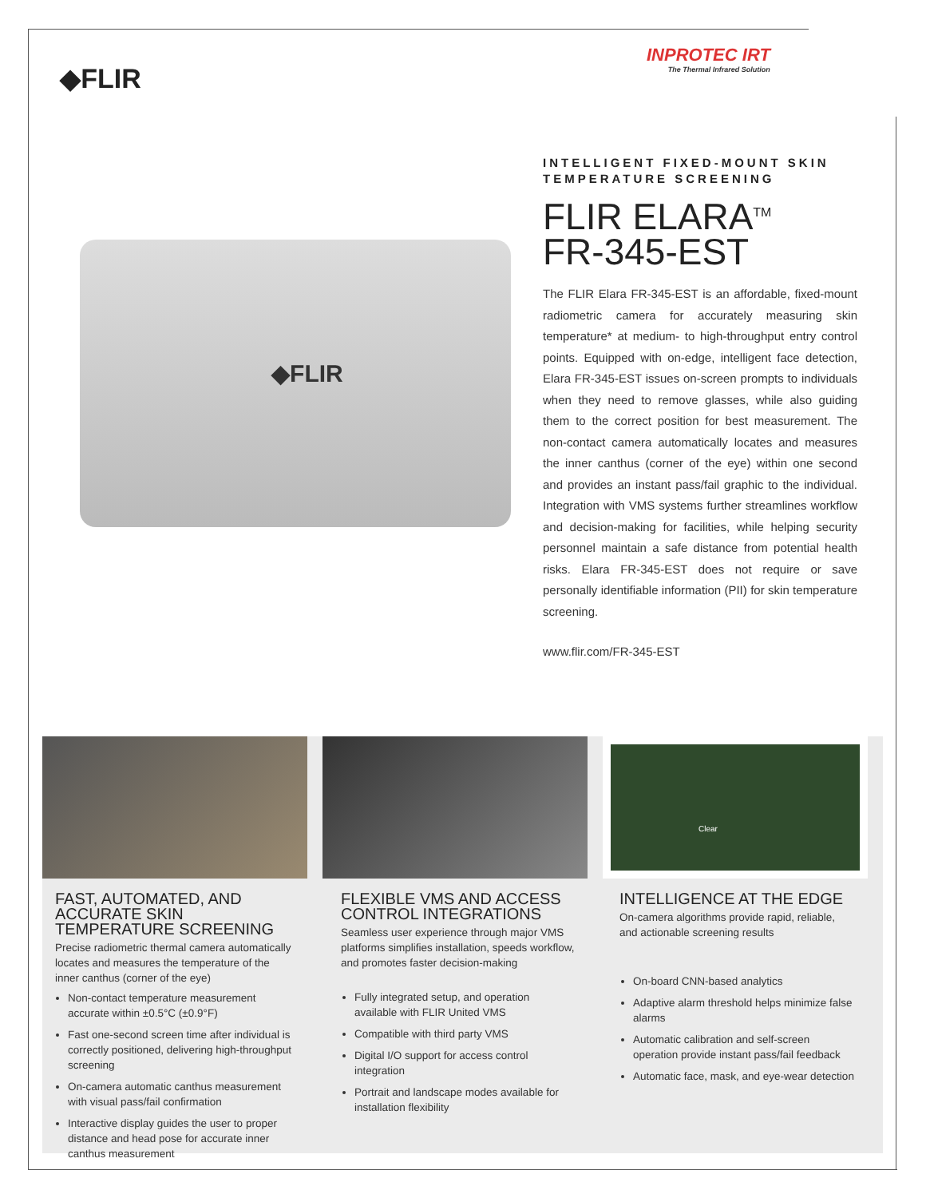◆FLIR
INPROTEC IRT
The Thermal Infrared Solution
◆FLIR
INTELLIGENT FIXED-MOUNT SKIN TEMPERATURE SCREENING
FLIR ELARA<sup>TM</sup>
FR-345-EST
The FLIR Elara FR-345-EST is an affordable, fixed-mount radiometric camera for accurately measuring skin temperature* at medium- to high-throughput entry control points. Equipped with on-edge, intelligent face detection, Elara FR-345-EST issues on-screen prompts to individuals when they need to remove glasses, while also guiding them to the correct position for best measurement. The non-contact camera automatically locates and measures the inner canthus (corner of the eye) within one second and provides an instant pass/fail graphic to the individual. Integration with VMS systems further streamlines workflow and decision-making for facilities, while helping security personnel maintain a safe distance from potential health risks. Elara FR-345-EST does not require or save personally identifiable information (PII) for skin temperature screening.
www.flir.com/FR-345-EST
FAST, AUTOMATED, AND ACCURATE SKIN TEMPERATURE SCREENING
Precise radiometric thermal camera automatically locates and measures the temperature of the inner canthus (corner of the eye)
Non-contact temperature measurement accurate within ±0.5°C (±0.9°F)
Fast one-second screen time after individual is correctly positioned, delivering high-throughput screening
On-camera automatic canthus measurement with visual pass/fail confirmation
Interactive display guides the user to proper distance and head pose for accurate inner canthus measurement
FLEXIBLE VMS AND ACCESS CONTROL INTEGRATIONS
Seamless user experience through major VMS platforms simplifies installation, speeds workflow, and promotes faster decision-making
Fully integrated setup, and operation available with FLIR United VMS
Compatible with third party VMS
Digital I/O support for access control integration
Portrait and landscape modes available for installation flexibility
Clear
INTELLIGENCE AT THE EDGE
On-camera algorithms provide rapid, reliable, and actionable screening results
On-board CNN-based analytics
Adaptive alarm threshold helps minimize false alarms
Automatic calibration and self-screen operation provide instant pass/fail feedback
Automatic face, mask, and eye-wear detection